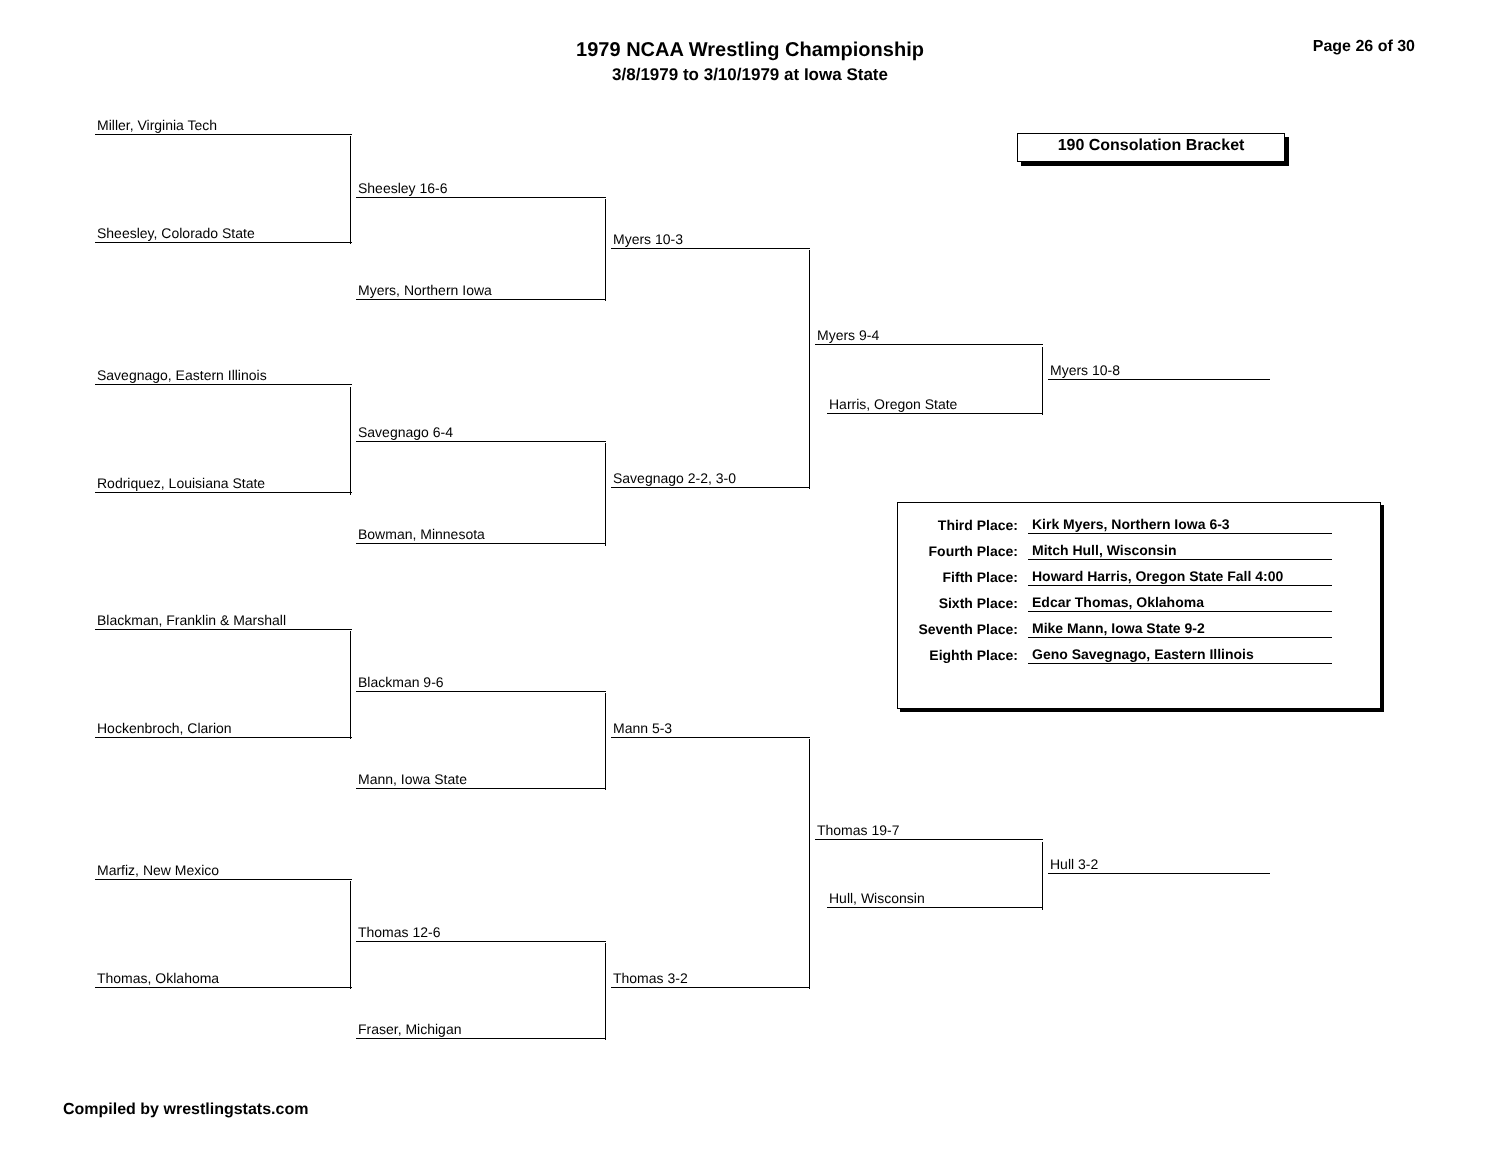1979 NCAA Wrestling Championship
3/8/1979 to 3/10/1979 at Iowa State
Page 26 of 30
190 Consolation Bracket
Miller, Virginia Tech
Sheesley, Colorado State
Sheesley 16-6
Myers, Northern Iowa
Myers 10-3
Savegnago, Eastern Illinois
Rodriquez, Louisiana State
Savegnago 6-4
Bowman, Minnesota
Savegnago 2-2, 3-0
Myers 9-4
Harris, Oregon State
Myers 10-8
Blackman, Franklin & Marshall
Hockenbroch, Clarion
Blackman 9-6
Mann, Iowa State
Mann 5-3
Marfiz, New Mexico
Thomas, Oklahoma
Thomas 12-6
Fraser, Michigan
Thomas 3-2
Thomas 19-7
Hull, Wisconsin
Hull 3-2
| Third Place: | Kirk Myers, Northern Iowa 6-3 |
| Fourth Place: | Mitch Hull, Wisconsin |
| Fifth Place: | Howard Harris, Oregon State Fall 4:00 |
| Sixth Place: | Edcar Thomas, Oklahoma |
| Seventh Place: | Mike Mann, Iowa State 9-2 |
| Eighth Place: | Geno Savegnago, Eastern Illinois |
Compiled by wrestlingstats.com